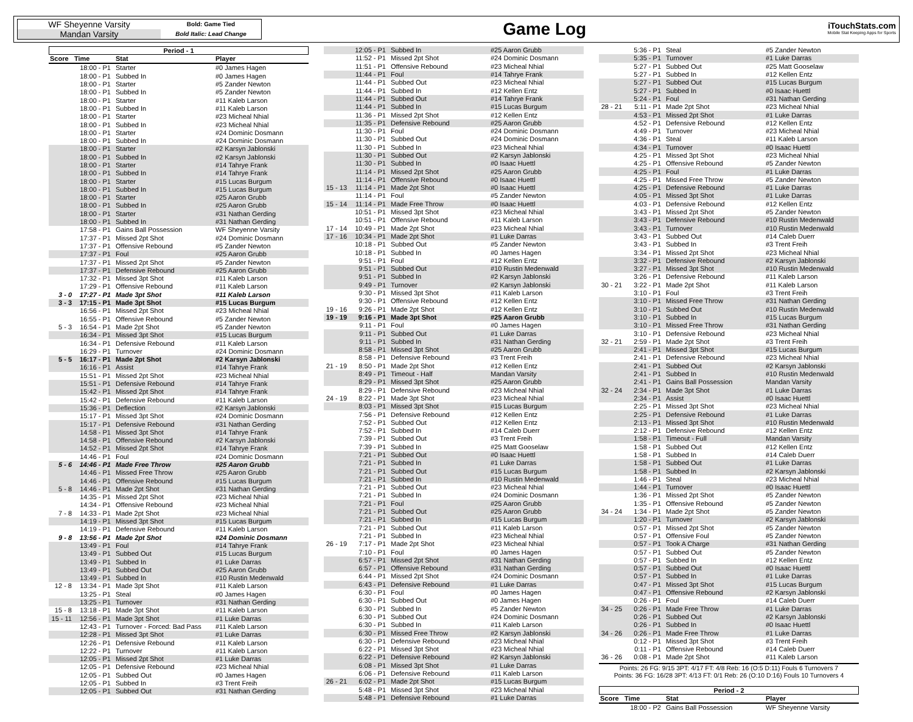WF Sheyenne Varsity
Mandan Varsity
Bold: Game Tied
Bold Italic: Lead Change
Game Log
iTouchStats.com
Mobile Stat Keeping Apps for Sports
Period - 1
| Score | Time | Stat | Player |
| --- | --- | --- | --- |
| | 18:00 - P1 | Starter | #0 James Hagen |
| | 18:00 - P1 | Subbed In | #0 James Hagen |
| | 18:00 - P1 | Starter | #5 Zander Newton |
| | 18:00 - P1 | Subbed In | #5 Zander Newton |
| | 18:00 - P1 | Starter | #11 Kaleb Larson |
| | 18:00 - P1 | Subbed In | #11 Kaleb Larson |
| | 18:00 - P1 | Starter | #23 Micheal Nhial |
| | 18:00 - P1 | Subbed In | #23 Micheal Nhial |
| | 18:00 - P1 | Starter | #24 Dominic Dosmann |
| | 18:00 - P1 | Subbed In | #24 Dominic Dosmann |
| | 18:00 - P1 | Starter | #2 Karsyn Jablonski |
| | 18:00 - P1 | Subbed In | #2 Karsyn Jablonski |
| | 18:00 - P1 | Starter | #14 Tahrye Frank |
| | 18:00 - P1 | Subbed In | #14 Tahrye Frank |
| | 18:00 - P1 | Starter | #15 Lucas Burgum |
| | 18:00 - P1 | Subbed In | #15 Lucas Burgum |
| | 18:00 - P1 | Starter | #25 Aaron Grubb |
| | 18:00 - P1 | Subbed In | #25 Aaron Grubb |
| | 18:00 - P1 | Starter | #31 Nathan Gerding |
| | 18:00 - P1 | Subbed In | #31 Nathan Gerding |
| | 17:58 - P1 | Gains Ball Possession | WF Sheyenne Varsity |
| | 17:37 - P1 | Missed 2pt Shot | #24 Dominic Dosmann |
| | 17:37 - P1 | Offensive Rebound | #5 Zander Newton |
| | 17:37 - P1 | Foul | #25 Aaron Grubb |
| | 17:37 - P1 | Missed 2pt Shot | #5 Zander Newton |
| | 17:37 - P1 | Defensive Rebound | #25 Aaron Grubb |
| | 17:32 - P1 | Missed 3pt Shot | #11 Kaleb Larson |
| | 17:29 - P1 | Offensive Rebound | #11 Kaleb Larson |
| 3 - 0 | 17:27 - P1 | Made 3pt Shot | #11 Kaleb Larson |
| 3 - 3 | 17:15 - P1 | Made 3pt Shot | #15 Lucas Burgum |
| | 16:56 - P1 | Missed 2pt Shot | #23 Micheal Nhial |
| | 16:55 - P1 | Offensive Rebound | #5 Zander Newton |
| 5 - 3 | 16:54 - P1 | Made 2pt Shot | #5 Zander Newton |
| | 16:34 - P1 | Missed 3pt Shot | #15 Lucas Burgum |
| | 16:34 - P1 | Defensive Rebound | #11 Kaleb Larson |
| | 16:29 - P1 | Turnover | #24 Dominic Dosmann |
| 5 - 5 | 16:17 - P1 | Made 2pt Shot | #2 Karsyn Jablonski |
| | 16:16 - P1 | Assist | #14 Tahrye Frank |
| | 15:51 - P1 | Missed 2pt Shot | #23 Micheal Nhial |
| | 15:51 - P1 | Defensive Rebound | #14 Tahrye Frank |
| | 15:42 - P1 | Missed 2pt Shot | #14 Tahrye Frank |
| | 15:42 - P1 | Defensive Rebound | #11 Kaleb Larson |
| | 15:36 - P1 | Deflection | #2 Karsyn Jablonski |
| | 15:17 - P1 | Missed 3pt Shot | #24 Dominic Dosmann |
| | 15:17 - P1 | Defensive Rebound | #31 Nathan Gerding |
| | 14:58 - P1 | Missed 3pt Shot | #14 Tahrye Frank |
| | 14:58 - P1 | Offensive Rebound | #2 Karsyn Jablonski |
| | 14:52 - P1 | Missed 2pt Shot | #14 Tahrye Frank |
| | 14:46 - P1 | Foul | #24 Dominic Dosmann |
| 5 - 6 | 14:46 - P1 | Made Free Throw | #25 Aaron Grubb |
| | 14:46 - P1 | Missed Free Throw | #25 Aaron Grubb |
| | 14:46 - P1 | Offensive Rebound | #15 Lucas Burgum |
| 5 - 8 | 14:46 - P1 | Made 2pt Shot | #31 Nathan Gerding |
| | 14:35 - P1 | Missed 2pt Shot | #23 Micheal Nhial |
| | 14:34 - P1 | Offensive Rebound | #23 Micheal Nhial |
| 7 - 8 | 14:33 - P1 | Made 2pt Shot | #23 Micheal Nhial |
| | 14:19 - P1 | Missed 3pt Shot | #15 Lucas Burgum |
| | 14:19 - P1 | Defensive Rebound | #11 Kaleb Larson |
| 9 - 8 | 13:56 - P1 | Made 2pt Shot | #24 Dominic Dosmann |
| | 13:49 - P1 | Foul | #14 Tahrye Frank |
| | 13:49 - P1 | Subbed Out | #15 Lucas Burgum |
| | 13:49 - P1 | Subbed In | #1 Luke Darras |
| | 13:49 - P1 | Subbed Out | #25 Aaron Grubb |
| | 13:49 - P1 | Subbed In | #10 Rustin Medenwald |
| 12 - 8 | 13:34 - P1 | Made 3pt Shot | #11 Kaleb Larson |
| | 13:25 - P1 | Steal | #0 James Hagen |
| | 13:25 - P1 | Turnover | #31 Nathan Gerding |
| 15 - 8 | 13:18 - P1 | Made 3pt Shot | #11 Kaleb Larson |
| 15 - 11 | 12:56 - P1 | Made 3pt Shot | #1 Luke Darras |
| | 12:43 - P1 | Turnover - Forced: Bad Pass | #11 Kaleb Larson |
| | 12:28 - P1 | Missed 3pt Shot | #1 Luke Darras |
| | 12:26 - P1 | Defensive Rebound | #11 Kaleb Larson |
| | 12:22 - P1 | Turnover | #11 Kaleb Larson |
| | 12:05 - P1 | Missed 2pt Shot | #1 Luke Darras |
| | 12:05 - P1 | Defensive Rebound | #23 Micheal Nhial |
| | 12:05 - P1 | Subbed Out | #0 James Hagen |
| | 12:05 - P1 | Subbed In | #3 Trent Freih |
| | 12:05 - P1 | Subbed Out | #31 Nathan Gerding |
| | 12:05 - P1 | Subbed In | #25 Aaron Grubb |
| | 11:52 - P1 | Missed 2pt Shot | #24 Dominic Dosmann |
| | 11:51 - P1 | Offensive Rebound | #23 Micheal Nhial |
| | 11:44 - P1 | Foul | #14 Tahrye Frank |
| | 11:44 - P1 | Subbed Out | #23 Micheal Nhial |
| | 11:44 - P1 | Subbed In | #12 Kellen Entz |
| | 11:44 - P1 | Subbed Out | #14 Tahrye Frank |
| | 11:44 - P1 | Subbed In | #15 Lucas Burgum |
| | 11:36 - P1 | Missed 2pt Shot | #12 Kellen Entz |
| | 11:35 - P1 | Defensive Rebound | #25 Aaron Grubb |
| | 11:30 - P1 | Foul | #24 Dominic Dosmann |
| | 11:30 - P1 | Subbed Out | #24 Dominic Dosmann |
| | 11:30 - P1 | Subbed In | #23 Micheal Nhial |
| | 11:30 - P1 | Subbed Out | #2 Karsyn Jablonski |
| | 11:30 - P1 | Subbed In | #0 Isaac Huettl |
| | 11:14 - P1 | Missed 2pt Shot | #25 Aaron Grubb |
| | 11:14 - P1 | Offensive Rebound | #0 Isaac Huettl |
| 15 - 13 | 11:14 - P1 | Made 2pt Shot | #0 Isaac Huettl |
| | 11:14 - P1 | Foul | #5 Zander Newton |
| 15 - 14 | 11:14 - P1 | Made Free Throw | #0 Isaac Huettl |
| | 10:51 - P1 | Missed 3pt Shot | #23 Micheal Nhial |
| | 10:51 - P1 | Offensive Rebound | #11 Kaleb Larson |
| 17 - 14 | 10:49 - P1 | Made 2pt Shot | #23 Micheal Nhial |
| 17 - 16 | 10:34 - P1 | Made 2pt Shot | #1 Luke Darras |
| | 10:18 - P1 | Subbed Out | #5 Zander Newton |
| | 10:18 - P1 | Subbed In | #0 James Hagen |
| | 9:51 - P1 | Foul | #12 Kellen Entz |
| | 9:51 - P1 | Subbed Out | #10 Rustin Medenwald |
| | 9:51 - P1 | Subbed In | #2 Karsyn Jablonski |
| | 9:49 - P1 | Turnover | #2 Karsyn Jablonski |
| | 9:30 - P1 | Missed 3pt Shot | #11 Kaleb Larson |
| | 9:30 - P1 | Offensive Rebound | #12 Kellen Entz |
| 19 - 16 | 9:26 - P1 | Made 2pt Shot | #12 Kellen Entz |
| 19 - 19 | 9:16 - P1 | Made 3pt Shot | #25 Aaron Grubb |
| | 9:11 - P1 | Foul | #0 James Hagen |
| | 9:11 - P1 | Subbed Out | #1 Luke Darras |
| | 9:11 - P1 | Subbed In | #31 Nathan Gerding |
| | 8:58 - P1 | Missed 3pt Shot | #25 Aaron Grubb |
| | 8:58 - P1 | Defensive Rebound | #3 Trent Freih |
| 21 - 19 | 8:50 - P1 | Made 2pt Shot | #12 Kellen Entz |
| | 8:49 - P1 | Timeout - Half | Mandan Varsity |
| | 8:29 - P1 | Missed 3pt Shot | #25 Aaron Grubb |
| | 8:29 - P1 | Defensive Rebound | #23 Micheal Nhial |
| 24 - 19 | 8:22 - P1 | Made 3pt Shot | #23 Micheal Nhial |
| | 8:03 - P1 | Missed 3pt Shot | #15 Lucas Burgum |
| | 7:56 - P1 | Defensive Rebound | #12 Kellen Entz |
| | 7:52 - P1 | Subbed Out | #12 Kellen Entz |
| | 7:52 - P1 | Subbed In | #14 Caleb Duerr |
| | 7:39 - P1 | Subbed Out | #3 Trent Freih |
| | 7:39 - P1 | Subbed In | #25 Matt Gooselaw |
| | 7:21 - P1 | Subbed Out | #0 Isaac Huettl |
| | 7:21 - P1 | Subbed In | #1 Luke Darras |
| | 7:21 - P1 | Subbed Out | #15 Lucas Burgum |
| | 7:21 - P1 | Subbed In | #10 Rustin Medenwald |
| | 7:21 - P1 | Subbed Out | #23 Micheal Nhial |
| | 7:21 - P1 | Subbed In | #24 Dominic Dosmann |
| | 7:21 - P1 | Foul | #25 Aaron Grubb |
| | 7:21 - P1 | Subbed Out | #25 Aaron Grubb |
| | 7:21 - P1 | Subbed In | #15 Lucas Burgum |
| | 7:21 - P1 | Subbed Out | #11 Kaleb Larson |
| | 7:21 - P1 | Subbed In | #23 Micheal Nhial |
| 26 - 19 | 7:17 - P1 | Made 2pt Shot | #23 Micheal Nhial |
| | 7:10 - P1 | Foul | #0 James Hagen |
| | 6:57 - P1 | Missed 2pt Shot | #31 Nathan Gerding |
| | 6:57 - P1 | Offensive Rebound | #31 Nathan Gerding |
| | 6:44 - P1 | Missed 2pt Shot | #24 Dominic Dosmann |
| | 6:43 - P1 | Defensive Rebound | #1 Luke Darras |
| | 6:30 - P1 | Foul | #0 James Hagen |
| | 6:30 - P1 | Subbed Out | #0 James Hagen |
| | 6:30 - P1 | Subbed In | #5 Zander Newton |
| | 6:30 - P1 | Subbed Out | #24 Dominic Dosmann |
| | 6:30 - P1 | Subbed In | #11 Kaleb Larson |
| | 6:30 - P1 | Missed Free Throw | #2 Karsyn Jablonski |
| | 6:30 - P1 | Defensive Rebound | #23 Micheal Nhial |
| | 6:22 - P1 | Missed 3pt Shot | #23 Micheal Nhial |
| | 6:22 - P1 | Defensive Rebound | #2 Karsyn Jablonski |
| | 6:08 - P1 | Missed 3pt Shot | #1 Luke Darras |
| | 6:06 - P1 | Defensive Rebound | #11 Kaleb Larson |
| 26 - 21 | 6:02 - P1 | Made 2pt Shot | #15 Lucas Burgum |
| | 5:48 - P1 | Missed 3pt Shot | #23 Micheal Nhial |
| | 5:48 - P1 | Defensive Rebound | #1 Luke Darras |
| | 5:36 - P1 | Steal | #5 Zander Newton |
| | 5:35 - P1 | Turnover | #1 Luke Darras |
| | 5:27 - P1 | Subbed Out | #25 Matt Gooselaw |
| | 5:27 - P1 | Subbed In | #12 Kellen Entz |
| | 5:27 - P1 | Subbed Out | #15 Lucas Burgum |
| | 5:27 - P1 | Subbed In | #0 Isaac Huettl |
| | 5:24 - P1 | Foul | #31 Nathan Gerding |
| 28 - 21 | 5:11 - P1 | Made 2pt Shot | #23 Micheal Nhial |
| | 4:53 - P1 | Missed 2pt Shot | #1 Luke Darras |
| | 4:52 - P1 | Defensive Rebound | #12 Kellen Entz |
| | 4:49 - P1 | Turnover | #23 Micheal Nhial |
| | 4:36 - P1 | Steal | #11 Kaleb Larson |
| | 4:34 - P1 | Turnover | #0 Isaac Huettl |
| | 4:25 - P1 | Missed 3pt Shot | #23 Micheal Nhial |
| | 4:25 - P1 | Offensive Rebound | #5 Zander Newton |
| | 4:25 - P1 | Foul | #1 Luke Darras |
| | 4:25 - P1 | Missed Free Throw | #5 Zander Newton |
| | 4:25 - P1 | Defensive Rebound | #1 Luke Darras |
| | 4:05 - P1 | Missed 3pt Shot | #1 Luke Darras |
| | 4:03 - P1 | Defensive Rebound | #12 Kellen Entz |
| | 3:43 - P1 | Missed 2pt Shot | #5 Zander Newton |
| | 3:43 - P1 | Defensive Rebound | #10 Rustin Medenwald |
| | 3:43 - P1 | Turnover | #10 Rustin Medenwald |
| | 3:43 - P1 | Subbed Out | #14 Caleb Duerr |
| | 3:43 - P1 | Subbed In | #3 Trent Freih |
| | 3:34 - P1 | Missed 2pt Shot | #23 Micheal Nhial |
| | 3:32 - P1 | Defensive Rebound | #2 Karsyn Jablonski |
| | 3:27 - P1 | Missed 3pt Shot | #10 Rustin Medenwald |
| | 3:26 - P1 | Defensive Rebound | #11 Kaleb Larson |
| 30 - 21 | 3:22 - P1 | Made 2pt Shot | #11 Kaleb Larson |
| | 3:10 - P1 | Foul | #3 Trent Freih |
| | 3:10 - P1 | Missed Free Throw | #31 Nathan Gerding |
| | 3:10 - P1 | Subbed Out | #10 Rustin Medenwald |
| | 3:10 - P1 | Subbed In | #15 Lucas Burgum |
| | 3:10 - P1 | Missed Free Throw | #31 Nathan Gerding |
| | 3:10 - P1 | Defensive Rebound | #23 Micheal Nhial |
| 32 - 21 | 2:59 - P1 | Made 2pt Shot | #3 Trent Freih |
| | 2:41 - P1 | Missed 3pt Shot | #15 Lucas Burgum |
| | 2:41 - P1 | Defensive Rebound | #23 Micheal Nhial |
| | 2:41 - P1 | Subbed Out | #2 Karsyn Jablonski |
| | 2:41 - P1 | Subbed In | #10 Rustin Medenwald |
| | 2:41 - P1 | Gains Ball Possession | Mandan Varsity |
| 32 - 24 | 2:34 - P1 | Made 3pt Shot | #1 Luke Darras |
| | 2:34 - P1 | Assist | #0 Isaac Huettl |
| | 2:25 - P1 | Missed 3pt Shot | #23 Micheal Nhial |
| | 2:25 - P1 | Defensive Rebound | #1 Luke Darras |
| | 2:13 - P1 | Missed 3pt Shot | #10 Rustin Medenwald |
| | 2:12 - P1 | Defensive Rebound | #12 Kellen Entz |
| | 1:58 - P1 | Timeout - Full | Mandan Varsity |
| | 1:58 - P1 | Subbed Out | #12 Kellen Entz |
| | 1:58 - P1 | Subbed In | #14 Caleb Duerr |
| | 1:58 - P1 | Subbed Out | #1 Luke Darras |
| | 1:58 - P1 | Subbed In | #2 Karsyn Jablonski |
| | 1:46 - P1 | Steal | #23 Micheal Nhial |
| | 1:44 - P1 | Turnover | #0 Isaac Huettl |
| | 1:36 - P1 | Missed 2pt Shot | #5 Zander Newton |
| | 1:35 - P1 | Offensive Rebound | #5 Zander Newton |
| 34 - 24 | 1:34 - P1 | Made 2pt Shot | #5 Zander Newton |
| | 1:20 - P1 | Turnover | #2 Karsyn Jablonski |
| | 0:57 - P1 | Missed 2pt Shot | #5 Zander Newton |
| | 0:57 - P1 | Offensive Foul | #5 Zander Newton |
| | 0:57 - P1 | Took A Charge | #31 Nathan Gerding |
| | 0:57 - P1 | Subbed Out | #5 Zander Newton |
| | 0:57 - P1 | Subbed In | #12 Kellen Entz |
| | 0:57 - P1 | Subbed Out | #0 Isaac Huettl |
| | 0:57 - P1 | Subbed In | #1 Luke Darras |
| | 0:47 - P1 | Missed 3pt Shot | #15 Lucas Burgum |
| | 0:47 - P1 | Offensive Rebound | #2 Karsyn Jablonski |
| | 0:26 - P1 | Foul | #14 Caleb Duerr |
| 34 - 25 | 0:26 - P1 | Made Free Throw | #1 Luke Darras |
| | 0:26 - P1 | Subbed Out | #2 Karsyn Jablonski |
| | 0:26 - P1 | Subbed In | #0 Isaac Huettl |
| 34 - 26 | 0:26 - P1 | Made Free Throw | #1 Luke Darras |
| | 0:12 - P1 | Missed 3pt Shot | #3 Trent Freih |
| | 0:11 - P1 | Offensive Rebound | #14 Caleb Duerr |
| 36 - 26 | 0:08 - P1 | Made 2pt Shot | #11 Kaleb Larson |
Points: 26 FG: 9/15 3PT: 4/17 FT: 4/8 Reb: 16 (O:5 D:11) Fouls 6 Turnovers 7
Points: 36 FG: 16/28 3PT: 4/13 FT: 0/1 Reb: 26 (O:10 D:16) Fouls 10 Turnovers 4
Period - 2
| Score | Time | Stat | Player |
| --- | --- | --- | --- |
| | 18:00 - P2 | Gains Ball Possession | WF Sheyenne Varsity |